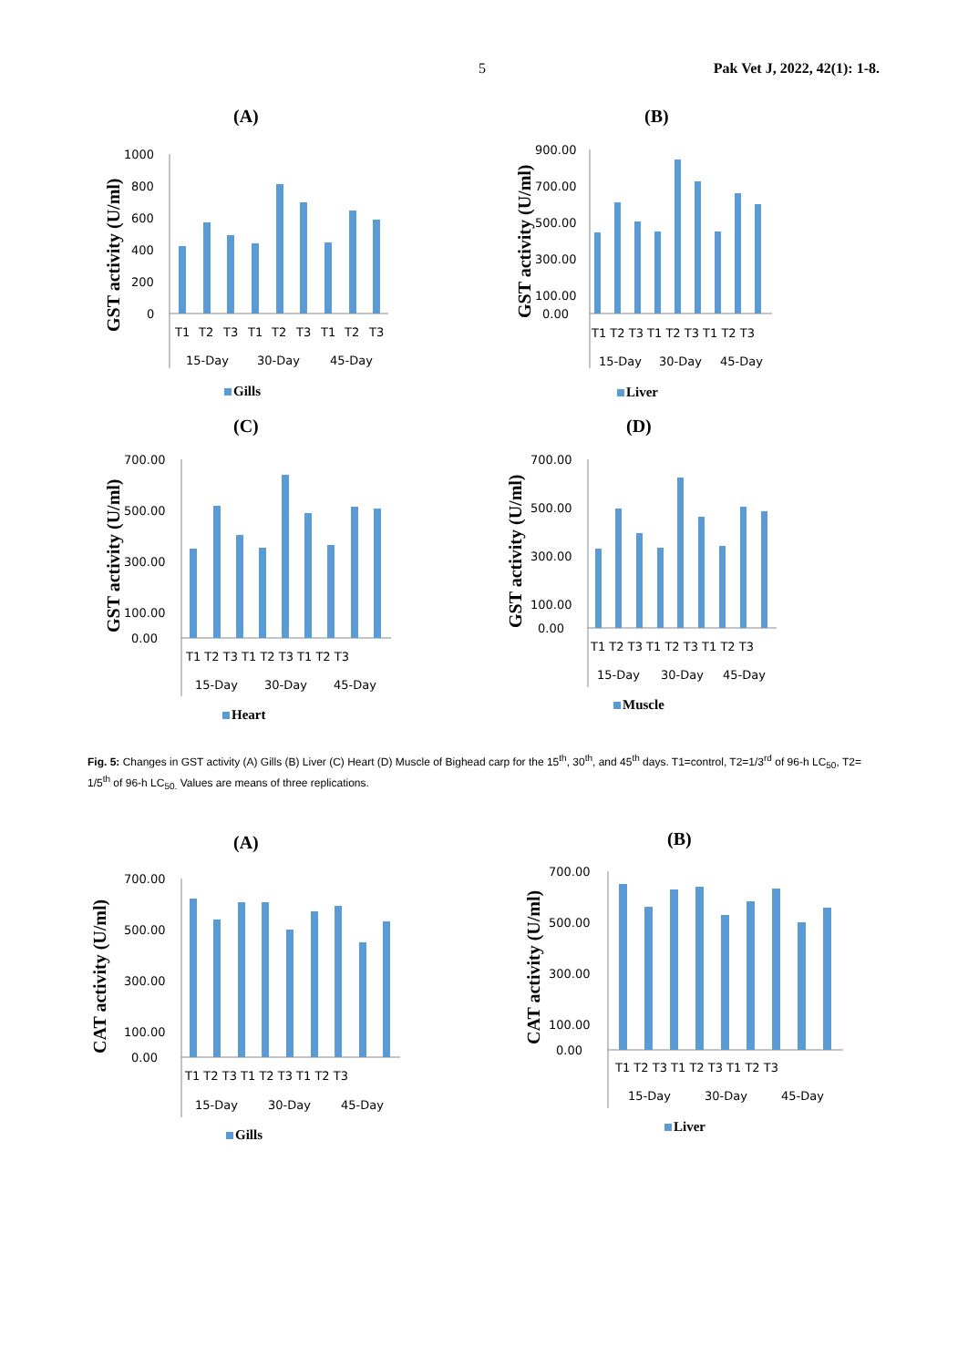5 Pak Vet J, 2022, 42(1): 1-8.
(A)
GST activity (U/ml)
1000
800
600
400
200
0
T1
T2
T3
T1
T2
T3
T1
T2
T3
15-Day
30-Day
45-Day
Gills
(B)
GST activity (U/ml)
900.00
700.00
500.00
300.00
100.00
0.00
T1 T2 T3 T1 T2 T3 T1 T2 T3
15-Day
30-Day
45-Day
Liver
(C)
GST activity (U/ml)
700.00
500.00
300.00
100.00
0.00
T1 T2 T3 T1 T2 T3 T1 T2 T3
15-Day
30-Day
45-Day
Heart
(D)
GST activity (U/ml)
700.00
500.00
300.00
100.00
0.00
T1 T2 T3 T1 T2 T3 T1 T2 T3
15-Day
30-Day
45-Day
Muscle
Fig. 5: Changes in GST activity (A) Gills (B) Liver (C) Heart (D) Muscle of Bighead carp for the 15<sup>th</sup>, 30<sup>th</sup>, and 45<sup>th</sup> days. T1=control, T2=1/3<sup>rd</sup> of 96-h LC<sub>50</sub>, T2= 1/5<sup>th</sup> of 96-h LC<sub>50.</sub> Values are means of three replications.
(A)
CAT activity (U/ml)
700.00
500.00
300.00
100.00
0.00
T1 T2 T3 T1 T2 T3 T1 T2 T3
15-Day
30-Day
45-Day
Gills
(B)
CAT activity (U/ml)
700.00
500.00
300.00
100.00
0.00
T1 T2 T3 T1 T2 T3 T1 T2 T3
15-Day
30-Day
45-Day
Liver